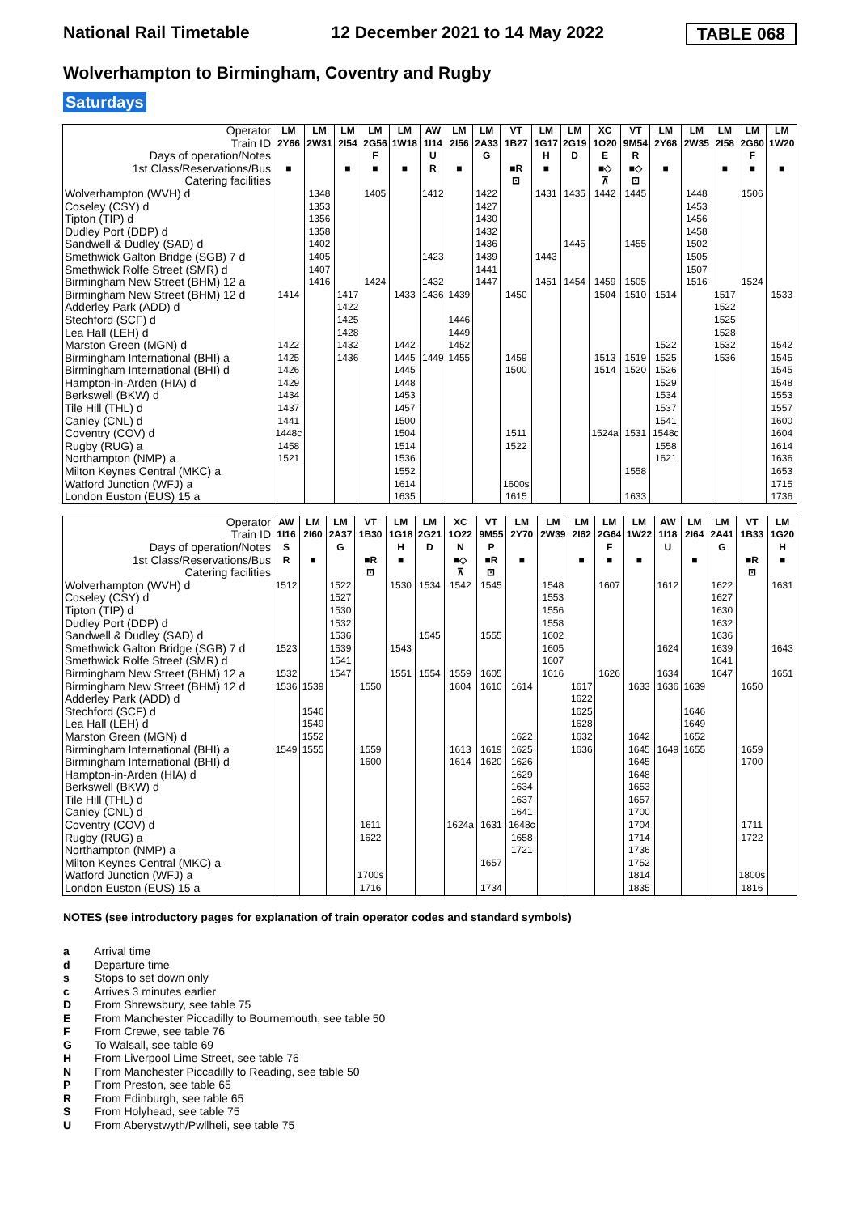National Rail Timetable 12 December 2021 to 14 May 2022 TABLE 068
Wolverhampton to Birmingham, Coventry and Rugby
Saturdays
| Operator | LM | LM | LM | LM | LM | AW | LM | LM | VT | LM | LM | XC | VT | LM | LM | LM | LM | LM |
| Train ID | 2Y66 | 2W31 | 2I54 | 2G56 | 1W18 | 1I14 | 2I56 | 2A33 | 1B27 | 1G17 | 2G19 | 1O20 | 9M54 | 2Y68 | 2W35 | 2I58 | 2G60 | 1W20 |
| Days of operation/Notes | | | | F | | U | | G | | H | D | E | R | | | | F | |
| 1st Class/Reservations/Bus | ■ | | ■ | ■ | ■ | R | ■ | | ■R | ■ | | ■◇ | ■◇ | ■ | | ■ | ■ | ■ |
| Catering facilities | | | | | | | | | ⊡ | | | ⊼ | ⊡ | | | | | |
| Wolverhampton (WVH) d | | 1348 | | 1405 | | 1412 | | 1422 | | 1431 | 1435 | 1442 | 1445 | | 1448 | | 1506 | |
| Coseley (CSY) d | | 1353 | | | | | | 1427 | | | | | | | 1453 | | | |
| Tipton (TIP) d | | 1356 | | | | | | 1430 | | | | | | | 1456 | | | |
| Dudley Port (DDP) d | | 1358 | | | | | | 1432 | | | | | | | 1458 | | | |
| Sandwell & Dudley (SAD) d | | 1402 | | | | | | 1436 | | | 1445 | | 1455 | | 1502 | | | |
| Smethwick Galton Bridge (SGB) 7 d | | 1405 | | | | 1423 | | 1439 | | 1443 | | | | | 1505 | | | |
| Smethwick Rolfe Street (SMR) d | | 1407 | | | | | | 1441 | | | | | | | 1507 | | | |
| Birmingham New Street (BHM) 12 a | | 1416 | | 1424 | | 1432 | | 1447 | | 1451 | 1454 | 1459 | 1505 | | 1516 | | 1524 | |
| Birmingham New Street (BHM) 12 d | 1414 | | 1417 | | 1433 | 1436 | 1439 | | 1450 | | | 1504 | 1510 | 1514 | | 1517 | | 1533 |
| Adderley Park (ADD) d | | | 1422 | | | | | | | | | | | | | 1522 | | |
| Stechford (SCF) d | | | 1425 | | | | 1446 | | | | | | | | | 1525 | | |
| Lea Hall (LEH) d | | | 1428 | | | | 1449 | | | | | | | | | 1528 | | |
| Marston Green (MGN) d | 1422 | | 1432 | | 1442 | | 1452 | | | | | | | 1522 | | 1532 | | 1542 |
| Birmingham International (BHI) a | 1425 | | 1436 | | 1445 | 1449 | 1455 | | 1459 | | | 1513 | 1519 | 1525 | | 1536 | | 1545 |
| Birmingham International (BHI) d | 1426 | | | | 1445 | | | | 1500 | | | 1514 | 1520 | 1526 | | | | 1545 |
| Hampton-in-Arden (HIA) d | 1429 | | | | 1448 | | | | | | | | | 1529 | | | | 1548 |
| Berkswell (BKW) d | 1434 | | | | 1453 | | | | | | | | | 1534 | | | | 1553 |
| Tile Hill (THL) d | 1437 | | | | 1457 | | | | | | | | | 1537 | | | | 1557 |
| Canley (CNL) d | 1441 | | | | 1500 | | | | | | | | | 1541 | | | | 1600 |
| Coventry (COV) d | 1448c | | | | 1504 | | | | 1511 | | | 1524a | 1531 | 1548c | | | | 1604 |
| Rugby (RUG) a | 1458 | | | | 1514 | | | | 1522 | | | | | 1558 | | | | 1614 |
| Northampton (NMP) a | 1521 | | | | 1536 | | | | | | | | | 1621 | | | | 1636 |
| Milton Keynes Central (MKC) a | | | | | 1552 | | | | | | | | 1558 | | | | | 1653 |
| Watford Junction (WFJ) a | | | | | 1614 | | | | 1600s | | | | | | | | | 1715 |
| London Euston (EUS) 15 a | | | | | 1635 | | | | 1615 | | | | 1633 | | | | | 1736 |
| Operator | AW | LM | LM | VT | LM | LM | XC | VT | LM | LM | LM | LM | LM | AW | LM | LM | VT | LM |
| Train ID | 1I16 | 2I60 | 2A37 | 1B30 | 1G18 | 2G21 | 1O22 | 9M55 | 2Y70 | 2W39 | 2I62 | 2G64 | 1W22 | 1I18 | 2I64 | 2A41 | 1B33 | 1G20 |
| Days of operation/Notes | S | | G | | H | D | N | P | | | | F | | U | | G | | H |
| 1st Class/Reservations/Bus | R | ■ | | ■R | ■ | | ■◇ | ■R | ■ | | ■ | ■ | ■ | | ■ | | ■R | ■ |
| Catering facilities | | | | ⊡ | | | ⊼ | ⊡ | | | | | | | | | ⊡ | |
| Wolverhampton (WVH) d | 1512 | | 1522 | | 1530 | 1534 | 1542 | 1545 | | 1548 | | 1607 | | 1612 | | 1622 | | 1631 |
| Coseley (CSY) d | | | 1527 | | | | | | | 1553 | | | | | | 1627 | | |
| Tipton (TIP) d | | | 1530 | | | | | | | 1556 | | | | | | 1630 | | |
| Dudley Port (DDP) d | | | 1532 | | | | | | | 1558 | | | | | | 1632 | | |
| Sandwell & Dudley (SAD) d | | | 1536 | | | 1545 | | 1555 | | 1602 | | | | | | 1636 | | |
| Smethwick Galton Bridge (SGB) 7 d | 1523 | | 1539 | | 1543 | | | | | 1605 | | | | 1624 | | 1639 | | 1643 |
| Smethwick Rolfe Street (SMR) d | | | 1541 | | | | | | | 1607 | | | | | | 1641 | | |
| Birmingham New Street (BHM) 12 a | 1532 | | 1547 | | 1551 | 1554 | 1559 | 1605 | | 1616 | | 1626 | | 1634 | | 1647 | | 1651 |
| Birmingham New Street (BHM) 12 d | 1536 | 1539 | | 1550 | | | 1604 | 1610 | 1614 | | 1617 | | 1633 | 1636 | 1639 | | 1650 | |
| Adderley Park (ADD) d | | | | | | | | | | | 1622 | | | | | | | |
| Stechford (SCF) d | | 1546 | | | | | | | | | 1625 | | | | 1646 | | | |
| Lea Hall (LEH) d | | 1549 | | | | | | | | | 1628 | | | | 1649 | | | |
| Marston Green (MGN) d | | 1552 | | | | | | | 1622 | | 1632 | | 1642 | | 1652 | | | |
| Birmingham International (BHI) a | 1549 | 1555 | | 1559 | | | 1613 | 1619 | 1625 | | 1636 | | 1645 | 1649 | 1655 | | 1659 | |
| Birmingham International (BHI) d | | | | 1600 | | | 1614 | 1620 | 1626 | | | | 1645 | | | | 1700 | |
| Hampton-in-Arden (HIA) d | | | | | | | | | 1629 | | | | 1648 | | | | | |
| Berkswell (BKW) d | | | | | | | | | 1634 | | | | 1653 | | | | | |
| Tile Hill (THL) d | | | | | | | | | 1637 | | | | 1657 | | | | | |
| Canley (CNL) d | | | | | | | | | 1641 | | | | 1700 | | | | | |
| Coventry (COV) d | | | | 1611 | | | 1624a | 1631 | 1648c | | | | 1704 | | | | 1711 | |
| Rugby (RUG) a | | | | 1622 | | | | | 1658 | | | | 1714 | | | | 1722 | |
| Northampton (NMP) a | | | | | | | | | 1721 | | | | 1736 | | | | | |
| Milton Keynes Central (MKC) a | | | | | | | | 1657 | | | | | 1752 | | | | | |
| Watford Junction (WFJ) a | | | | 1700s | | | | | | | | | 1814 | | | | 1800s | |
| London Euston (EUS) 15 a | | | | 1716 | | | | 1734 | | | | | 1835 | | | | 1816 | |
NOTES (see introductory pages for explanation of train operator codes and standard symbols)
a Arrival time
d Departure time
s Stops to set down only
c Arrives 3 minutes earlier
D From Shrewsbury, see table 75
E From Manchester Piccadilly to Bournemouth, see table 50
F From Crewe, see table 76
G To Walsall, see table 69
H From Liverpool Lime Street, see table 76
N From Manchester Piccadilly to Reading, see table 50
P From Preston, see table 65
R From Edinburgh, see table 65
S From Holyhead, see table 75
U From Aberystwyth/Pwllheli, see table 75